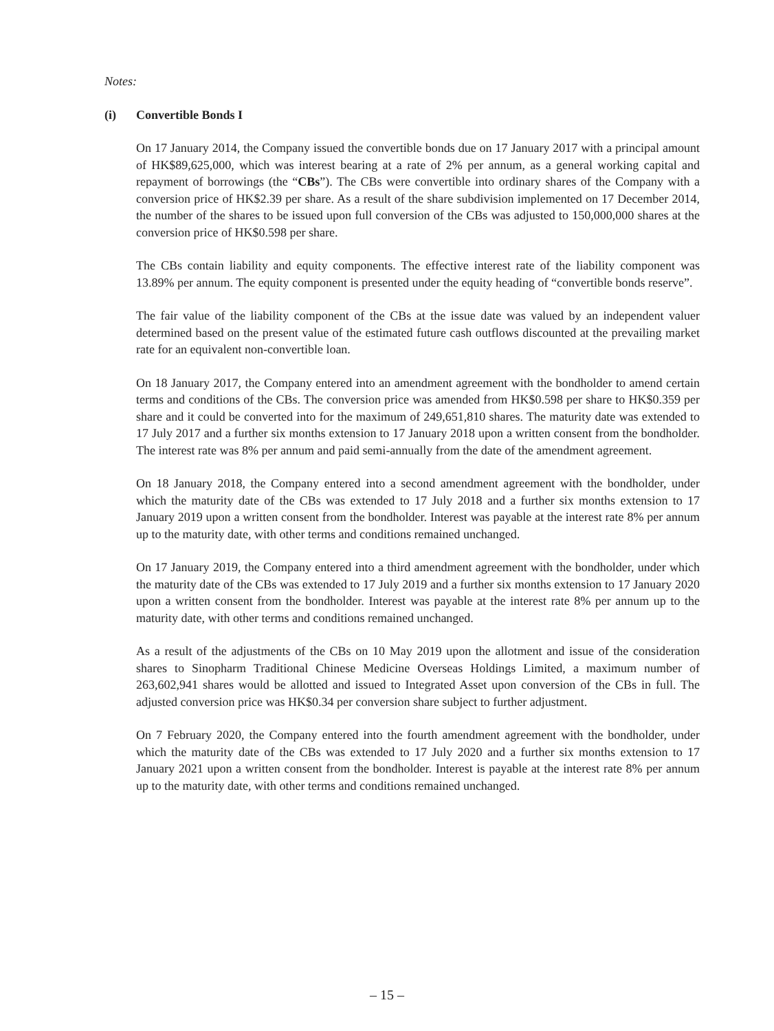Notes:
(i) Convertible Bonds I
On 17 January 2014, the Company issued the convertible bonds due on 17 January 2017 with a principal amount of HK$89,625,000, which was interest bearing at a rate of 2% per annum, as a general working capital and repayment of borrowings (the “CBs”). The CBs were convertible into ordinary shares of the Company with a conversion price of HK$2.39 per share. As a result of the share subdivision implemented on 17 December 2014, the number of the shares to be issued upon full conversion of the CBs was adjusted to 150,000,000 shares at the conversion price of HK$0.598 per share.
The CBs contain liability and equity components. The effective interest rate of the liability component was 13.89% per annum. The equity component is presented under the equity heading of “convertible bonds reserve”.
The fair value of the liability component of the CBs at the issue date was valued by an independent valuer determined based on the present value of the estimated future cash outflows discounted at the prevailing market rate for an equivalent non-convertible loan.
On 18 January 2017, the Company entered into an amendment agreement with the bondholder to amend certain terms and conditions of the CBs. The conversion price was amended from HK$0.598 per share to HK$0.359 per share and it could be converted into for the maximum of 249,651,810 shares. The maturity date was extended to 17 July 2017 and a further six months extension to 17 January 2018 upon a written consent from the bondholder. The interest rate was 8% per annum and paid semi-annually from the date of the amendment agreement.
On 18 January 2018, the Company entered into a second amendment agreement with the bondholder, under which the maturity date of the CBs was extended to 17 July 2018 and a further six months extension to 17 January 2019 upon a written consent from the bondholder. Interest was payable at the interest rate 8% per annum up to the maturity date, with other terms and conditions remained unchanged.
On 17 January 2019, the Company entered into a third amendment agreement with the bondholder, under which the maturity date of the CBs was extended to 17 July 2019 and a further six months extension to 17 January 2020 upon a written consent from the bondholder. Interest was payable at the interest rate 8% per annum up to the maturity date, with other terms and conditions remained unchanged.
As a result of the adjustments of the CBs on 10 May 2019 upon the allotment and issue of the consideration shares to Sinopharm Traditional Chinese Medicine Overseas Holdings Limited, a maximum number of 263,602,941 shares would be allotted and issued to Integrated Asset upon conversion of the CBs in full. The adjusted conversion price was HK$0.34 per conversion share subject to further adjustment.
On 7 February 2020, the Company entered into the fourth amendment agreement with the bondholder, under which the maturity date of the CBs was extended to 17 July 2020 and a further six months extension to 17 January 2021 upon a written consent from the bondholder. Interest is payable at the interest rate 8% per annum up to the maturity date, with other terms and conditions remained unchanged.
– 15 –